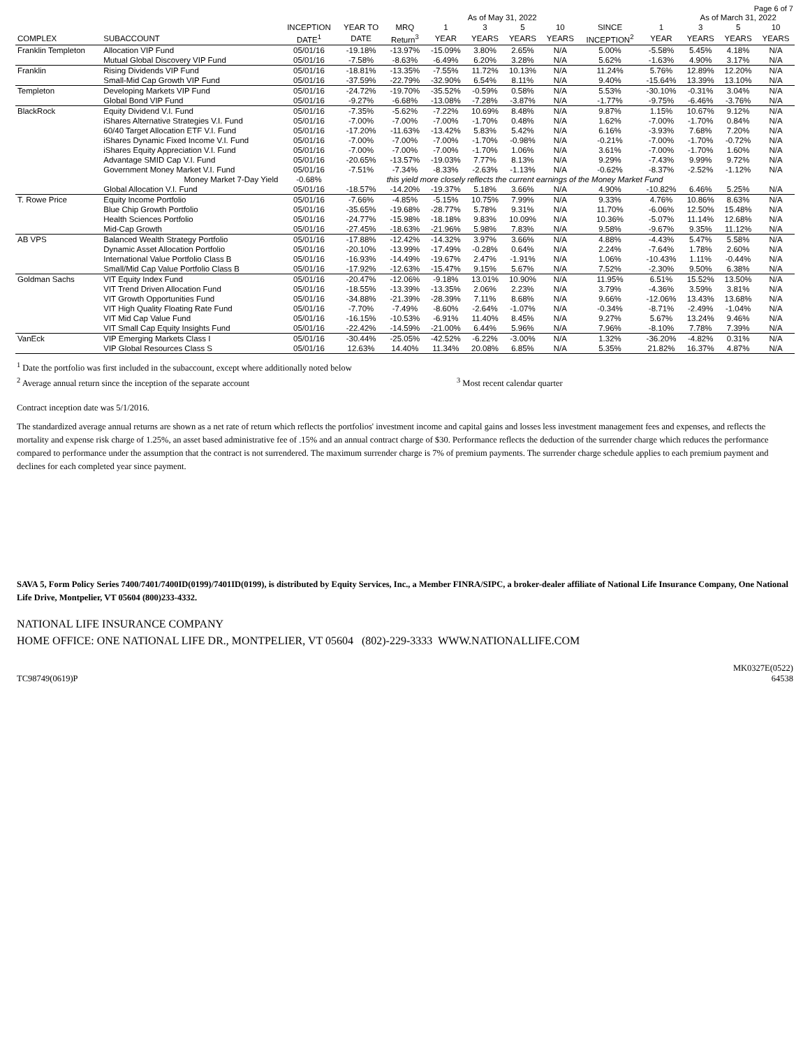Page 6 of 7
| | | | | | As of May 31, 2022 | | | | | | As of March 31, 2022 | | |
| --- | --- | --- | --- | --- | --- | --- | --- | --- | --- | --- | --- | --- | --- |
| | | INCEPTION | YEAR TO | MRQ | 1 | 3 | 5 | 10 | SINCE | 1 | 3 | 5 | 10 |
| COMPLEX | SUBACCOUNT | DATE<sup>1</sup> | DATE | Return<sup>3</sup> | YEAR | YEARS | YEARS | YEARS | INCEPTION<sup>2</sup> | YEAR | YEARS | YEARS | YEARS |
| Franklin Templeton | Allocation VIP Fund | 05/01/16 | -19.18% | -13.97% | -15.09% | 3.80% | 2.65% | N/A | 5.00% | -5.58% | 5.45% | 4.18% | N/A |
| | Mutual Global Discovery VIP Fund | 05/01/16 | -7.58% | -8.63% | -6.49% | 6.20% | 3.28% | N/A | 5.62% | -1.63% | 4.90% | 3.17% | N/A |
| Franklin | Rising Dividends VIP Fund | 05/01/16 | -18.81% | -13.35% | -7.55% | 11.72% | 10.13% | N/A | 11.24% | 5.76% | 12.89% | 12.20% | N/A |
| | Small-Mid Cap Growth VIP Fund | 05/01/16 | -37.59% | -22.79% | -32.90% | 6.54% | 8.11% | N/A | 9.40% | -15.64% | 13.39% | 13.10% | N/A |
| Templeton | Developing Markets VIP Fund | 05/01/16 | -24.72% | -19.70% | -35.52% | -0.59% | 0.58% | N/A | 5.53% | -30.10% | -0.31% | 3.04% | N/A |
| | Global Bond VIP Fund | 05/01/16 | -9.27% | -6.68% | -13.08% | -7.28% | -3.87% | N/A | -1.77% | -9.75% | -6.46% | -3.76% | N/A |
| BlackRock | Equity Dividend V.I. Fund | 05/01/16 | -7.35% | -5.62% | -7.22% | 10.69% | 8.48% | N/A | 9.87% | 1.15% | 10.67% | 9.12% | N/A |
| | iShares Alternative Strategies V.I. Fund | 05/01/16 | -7.00% | -7.00% | -7.00% | -1.70% | 0.48% | N/A | 1.62% | -7.00% | -1.70% | 0.84% | N/A |
| | 60/40 Target Allocation ETF V.I. Fund | 05/01/16 | -17.20% | -11.63% | -13.42% | 5.83% | 5.42% | N/A | 6.16% | -3.93% | 7.68% | 7.20% | N/A |
| | iShares Dynamic Fixed Income V.I. Fund | 05/01/16 | -7.00% | -7.00% | -7.00% | -1.70% | -0.98% | N/A | -0.21% | -7.00% | -1.70% | -0.72% | N/A |
| | iShares Equity Appreciation V.I. Fund | 05/01/16 | -7.00% | -7.00% | -7.00% | -1.70% | 1.06% | N/A | 3.61% | -7.00% | -1.70% | 1.60% | N/A |
| | Advantage SMID Cap V.I. Fund | 05/01/16 | -20.65% | -13.57% | -19.03% | 7.77% | 8.13% | N/A | 9.29% | -7.43% | 9.99% | 9.72% | N/A |
| | Government Money Market V.I. Fund | 05/01/16 | -7.51% | -7.34% | -8.33% | -2.63% | -1.13% | N/A | -0.62% | -8.37% | -2.52% | -1.12% | N/A |
| | Money Market 7-Day Yield | -0.68% | | this yield more closely reflects the current earnings of the Money Market Fund | | | | | | | | | |
| | Global Allocation V.I. Fund | 05/01/16 | -18.57% | -14.20% | -19.37% | 5.18% | 3.66% | N/A | 4.90% | -10.82% | 6.46% | 5.25% | N/A |
| T. Rowe Price | Equity Income Portfolio | 05/01/16 | -7.66% | -4.85% | -5.15% | 10.75% | 7.99% | N/A | 9.33% | 4.76% | 10.86% | 8.63% | N/A |
| | Blue Chip Growth Portfolio | 05/01/16 | -35.65% | -19.68% | -28.77% | 5.78% | 9.31% | N/A | 11.70% | -6.06% | 12.50% | 15.48% | N/A |
| | Health Sciences Portfolio | 05/01/16 | -24.77% | -15.98% | -18.18% | 9.83% | 10.09% | N/A | 10.36% | -5.07% | 11.14% | 12.68% | N/A |
| | Mid-Cap Growth | 05/01/16 | -27.45% | -18.63% | -21.96% | 5.98% | 7.83% | N/A | 9.58% | -9.67% | 9.35% | 11.12% | N/A |
| AB VPS | Balanced Wealth Strategy Portfolio | 05/01/16 | -17.88% | -12.42% | -14.32% | 3.97% | 3.66% | N/A | 4.88% | -4.43% | 5.47% | 5.58% | N/A |
| | Dynamic Asset Allocation Portfolio | 05/01/16 | -20.10% | -13.99% | -17.49% | -0.28% | 0.64% | N/A | 2.24% | -7.64% | 1.78% | 2.60% | N/A |
| | International Value Portfolio Class B | 05/01/16 | -16.93% | -14.49% | -19.67% | 2.47% | -1.91% | N/A | 1.06% | -10.43% | 1.11% | -0.44% | N/A |
| | Small/Mid Cap Value Portfolio Class B | 05/01/16 | -17.92% | -12.63% | -15.47% | 9.15% | 5.67% | N/A | 7.52% | -2.30% | 9.50% | 6.38% | N/A |
| Goldman Sachs | VIT Equity Index Fund | 05/01/16 | -20.47% | -12.06% | -9.18% | 13.01% | 10.90% | N/A | 11.95% | 6.51% | 15.52% | 13.50% | N/A |
| | VIT Trend Driven Allocation Fund | 05/01/16 | -18.55% | -13.39% | -13.35% | 2.06% | 2.23% | N/A | 3.79% | -4.36% | 3.59% | 3.81% | N/A |
| | VIT Growth Opportunities Fund | 05/01/16 | -34.88% | -21.39% | -28.39% | 7.11% | 8.68% | N/A | 9.66% | -12.06% | 13.43% | 13.68% | N/A |
| | VIT High Quality Floating Rate Fund | 05/01/16 | -7.70% | -7.49% | -8.60% | -2.64% | -1.07% | N/A | -0.34% | -8.71% | -2.49% | -1.04% | N/A |
| | VIT Mid Cap Value Fund | 05/01/16 | -16.15% | -10.53% | -6.91% | 11.40% | 8.45% | N/A | 9.27% | 5.67% | 13.24% | 9.46% | N/A |
| | VIT Small Cap Equity Insights Fund | 05/01/16 | -22.42% | -14.59% | -21.00% | 6.44% | 5.96% | N/A | 7.96% | -8.10% | 7.78% | 7.39% | N/A |
| VanEck | VIP Emerging Markets Class I | 05/01/16 | -30.44% | -25.05% | -42.52% | -6.22% | -3.00% | N/A | 1.32% | -36.20% | -4.82% | 0.31% | N/A |
| | VIP Global Resources Class S | 05/01/16 | 12.63% | 14.40% | 11.34% | 20.08% | 6.85% | N/A | 5.35% | 21.82% | 16.37% | 4.87% | N/A |
<sup>1</sup> Date the portfolio was first included in the subaccount, except where additionally noted below
<sup>2</sup> Average annual return since the inception of the separate account <sup>3</sup> Most recent calendar quarter
Contract inception date was 5/1/2016.
The standardized average annual returns are shown as a net rate of return which reflects the portfolios' investment income and capital gains and losses less investment management fees and expenses, and reflects the mortality and expense risk charge of 1.25%, an asset based administrative fee of .15% and an annual contract charge of $30. Performance reflects the deduction of the surrender charge which reduces the performance compared to performance under the assumption that the contract is not surrendered. The maximum surrender charge is 7% of premium payments. The surrender charge schedule applies to each premium payment and declines for each completed year since payment.
SAVA 5, Form Policy Series 7400/7401/7400ID(0199)/7401ID(0199), is distributed by Equity Services, Inc., a Member FINRA/SIPC, a broker-dealer affiliate of National Life Insurance Company, One National Life Drive, Montpelier, VT 05604 (800)233-4332.
NATIONAL LIFE INSURANCE COMPANY
HOME OFFICE: ONE NATIONAL LIFE DR., MONTPELIER, VT 05604 (802)-229-3333 WWW.NATIONALLIFE.COM
TC98749(0619)P MK0327E(0522)
64538